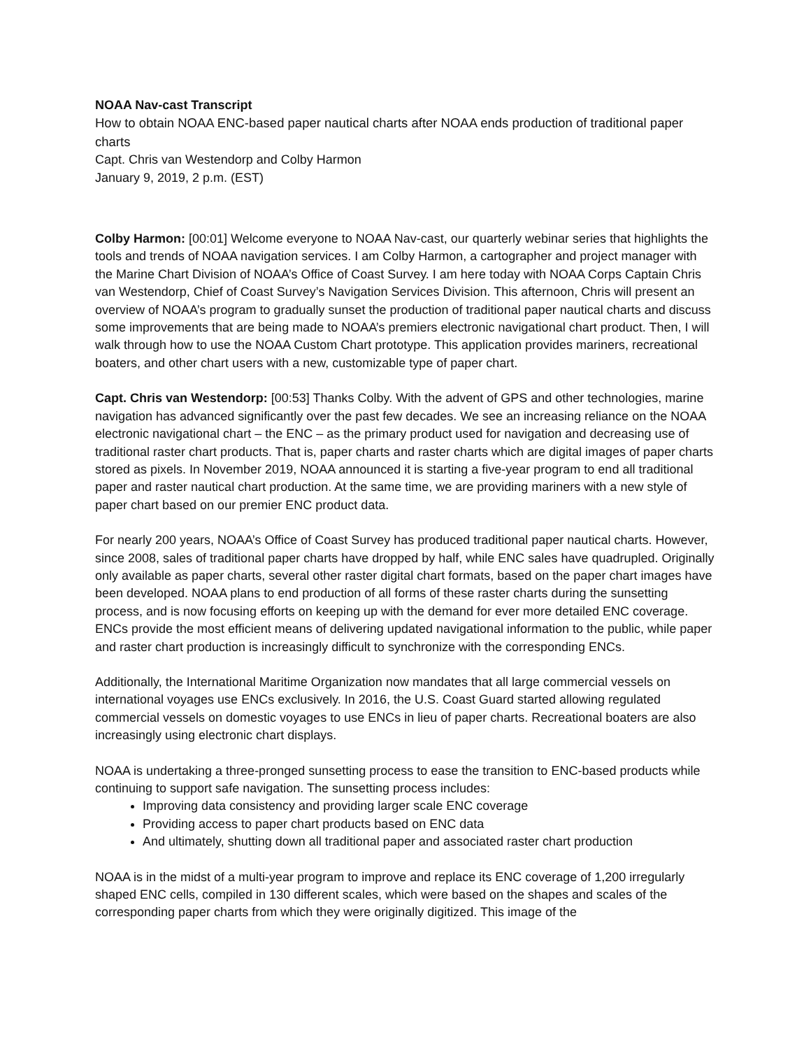NOAA Nav-cast Transcript
How to obtain NOAA ENC-based paper nautical charts after NOAA ends production of traditional paper charts
Capt. Chris van Westendorp and Colby Harmon
January 9, 2019, 2 p.m. (EST)
Colby Harmon: [00:01] Welcome everyone to NOAA Nav-cast, our quarterly webinar series that highlights the tools and trends of NOAA navigation services. I am Colby Harmon, a cartographer and project manager with the Marine Chart Division of NOAA’s Office of Coast Survey. I am here today with NOAA Corps Captain Chris van Westendorp, Chief of Coast Survey’s Navigation Services Division. This afternoon, Chris will present an overview of NOAA’s program to gradually sunset the production of traditional paper nautical charts and discuss some improvements that are being made to NOAA’s premiers electronic navigational chart product. Then, I will walk through how to use the NOAA Custom Chart prototype. This application provides mariners, recreational boaters, and other chart users with a new, customizable type of paper chart.
Capt. Chris van Westendorp: [00:53] Thanks Colby. With the advent of GPS and other technologies, marine navigation has advanced significantly over the past few decades. We see an increasing reliance on the NOAA electronic navigational chart – the ENC – as the primary product used for navigation and decreasing use of traditional raster chart products. That is, paper charts and raster charts which are digital images of paper charts stored as pixels. In November 2019, NOAA announced it is starting a five-year program to end all traditional paper and raster nautical chart production. At the same time, we are providing mariners with a new style of paper chart based on our premier ENC product data.
For nearly 200 years, NOAA’s Office of Coast Survey has produced traditional paper nautical charts. However, since 2008, sales of traditional paper charts have dropped by half, while ENC sales have quadrupled. Originally only available as paper charts, several other raster digital chart formats, based on the paper chart images have been developed. NOAA plans to end production of all forms of these raster charts during the sunsetting process, and is now focusing efforts on keeping up with the demand for ever more detailed ENC coverage. ENCs provide the most efficient means of delivering updated navigational information to the public, while paper and raster chart production is increasingly difficult to synchronize with the corresponding ENCs.
Additionally, the International Maritime Organization now mandates that all large commercial vessels on international voyages use ENCs exclusively. In 2016, the U.S. Coast Guard started allowing regulated commercial vessels on domestic voyages to use ENCs in lieu of paper charts. Recreational boaters are also increasingly using electronic chart displays.
NOAA is undertaking a three-pronged sunsetting process to ease the transition to ENC-based products while continuing to support safe navigation. The sunsetting process includes:
Improving data consistency and providing larger scale ENC coverage
Providing access to paper chart products based on ENC data
And ultimately, shutting down all traditional paper and associated raster chart production
NOAA is in the midst of a multi-year program to improve and replace its ENC coverage of 1,200 irregularly shaped ENC cells, compiled in 130 different scales, which were based on the shapes and scales of the corresponding paper charts from which they were originally digitized. This image of the